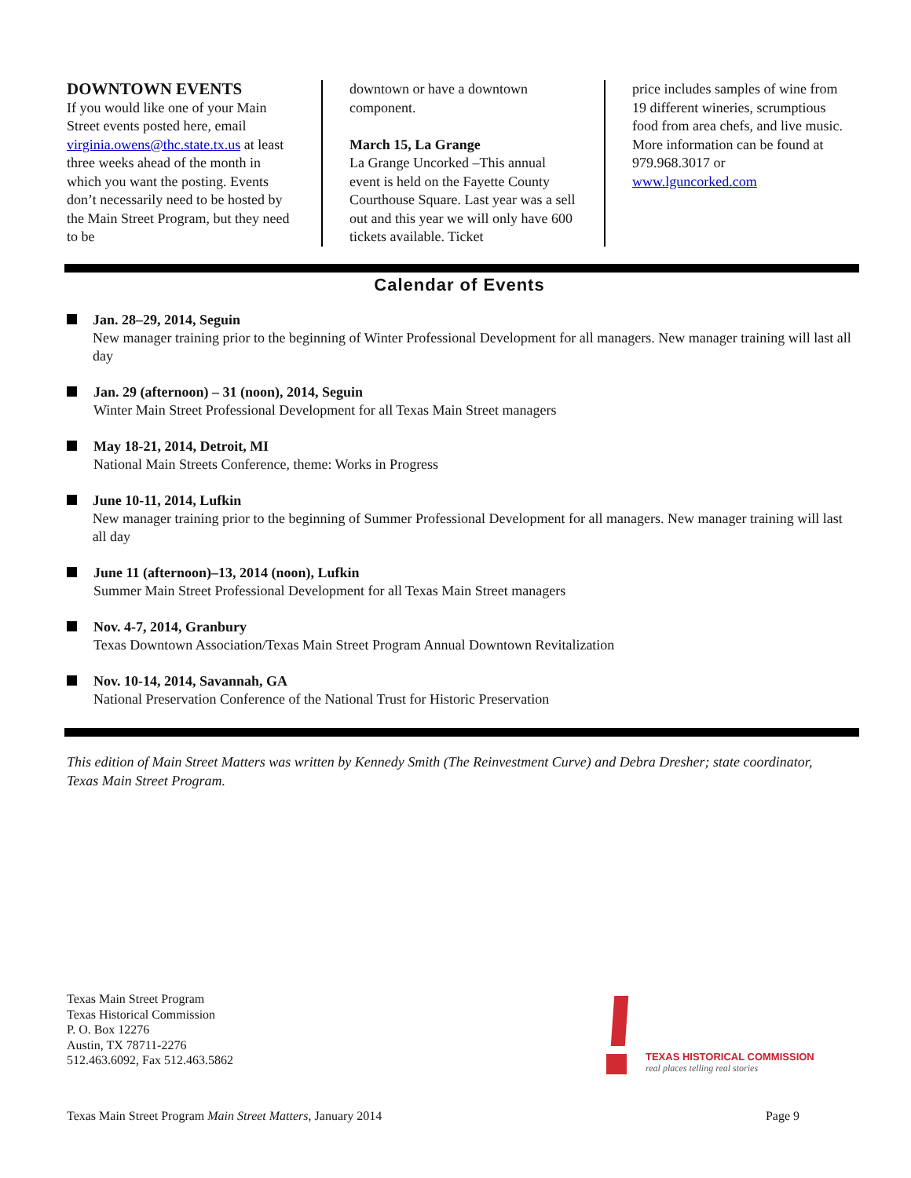DOWNTOWN EVENTS
If you would like one of your Main Street events posted here, email virginia.owens@thc.state.tx.us at least three weeks ahead of the month in which you want the posting. Events don’t necessarily need to be hosted by the Main Street Program, but they need to be
downtown or have a downtown component.
March 15, La Grange
La Grange Uncorked –This annual event is held on the Fayette County Courthouse Square. Last year was a sell out and this year we will only have 600 tickets available. Ticket
price includes samples of wine from 19 different wineries, scrumptious food from area chefs, and live music. More information can be found at 979.968.3017 or www.lguncorked.com
Calendar of Events
Jan. 28–29, 2014, Seguin
New manager training prior to the beginning of Winter Professional Development for all managers. New manager training will last all day
Jan. 29 (afternoon) – 31 (noon), 2014, Seguin
Winter Main Street Professional Development for all Texas Main Street managers
May 18-21, 2014, Detroit, MI
National Main Streets Conference, theme: Works in Progress
June 10-11, 2014, Lufkin
New manager training prior to the beginning of Summer Professional Development for all managers. New manager training will last all day
June 11 (afternoon)–13, 2014 (noon), Lufkin
Summer Main Street Professional Development for all Texas Main Street managers
Nov. 4-7, 2014, Granbury
Texas Downtown Association/Texas Main Street Program Annual Downtown Revitalization
Nov. 10-14, 2014, Savannah, GA
National Preservation Conference of the National Trust for Historic Preservation
This edition of Main Street Matters was written by Kennedy Smith (The Reinvestment Curve) and Debra Dresher; state coordinator, Texas Main Street Program.
Texas Main Street Program
Texas Historical Commission
P. O. Box 12276
Austin, TX 78711-2276
512.463.6092, Fax 512.463.5862
TEXAS HISTORICAL COMMISSION
real places telling real stories
Texas Main Street Program Main Street Matters, January 2014 Page 9